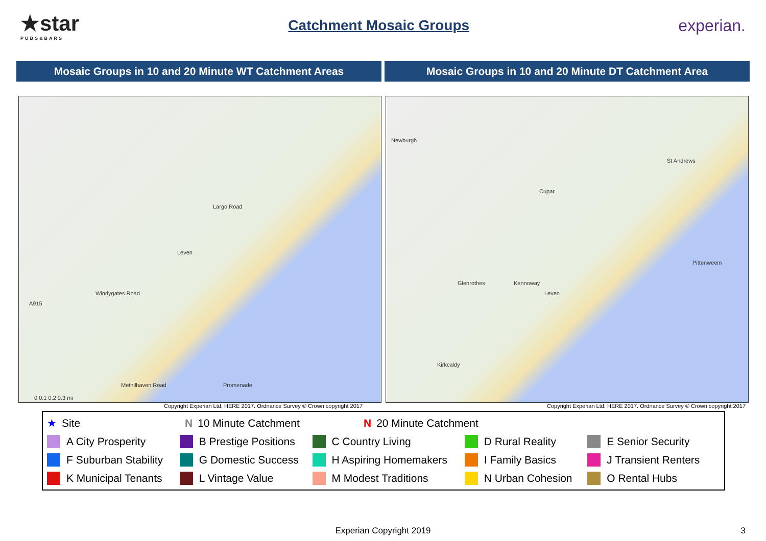★star
PUBS&BARS
Catchment Mosaic Groups experian.
Mosaic Groups in 10 and 20 Minute WT Catchment Areas
Mosaic Groups in 10 and 20 Minute DT Catchment Area
Largo Road
Leven
Windygates Road
A915
Promenade Methilhaven Road
0 0.1 0.2 0.3 mi
Newburgh
Cupar
St Andrews
Kennoway Glenrothes
Leven
Kirkcaldy
Pittenweem
Copyright Experian Ltd, HERE 2017. Ordnance Survey © Crown copyright 2017
Copyright Experian Ltd, HERE 2017. Ordnance Survey © Crown copyright 2017
★ Site N 10 Minute Catchment N 20 Minute Catchment
A City Prosperity B Prestige Positions C Country Living D Rural Reality E Senior Security
F Suburban Stability G Domestic Success H Aspiring Homemakers I Family Basics J Transient Renters
K Municipal Tenants L Vintage Value M Modest Traditions N Urban Cohesion O Rental Hubs
Experian Copyright 2019 3